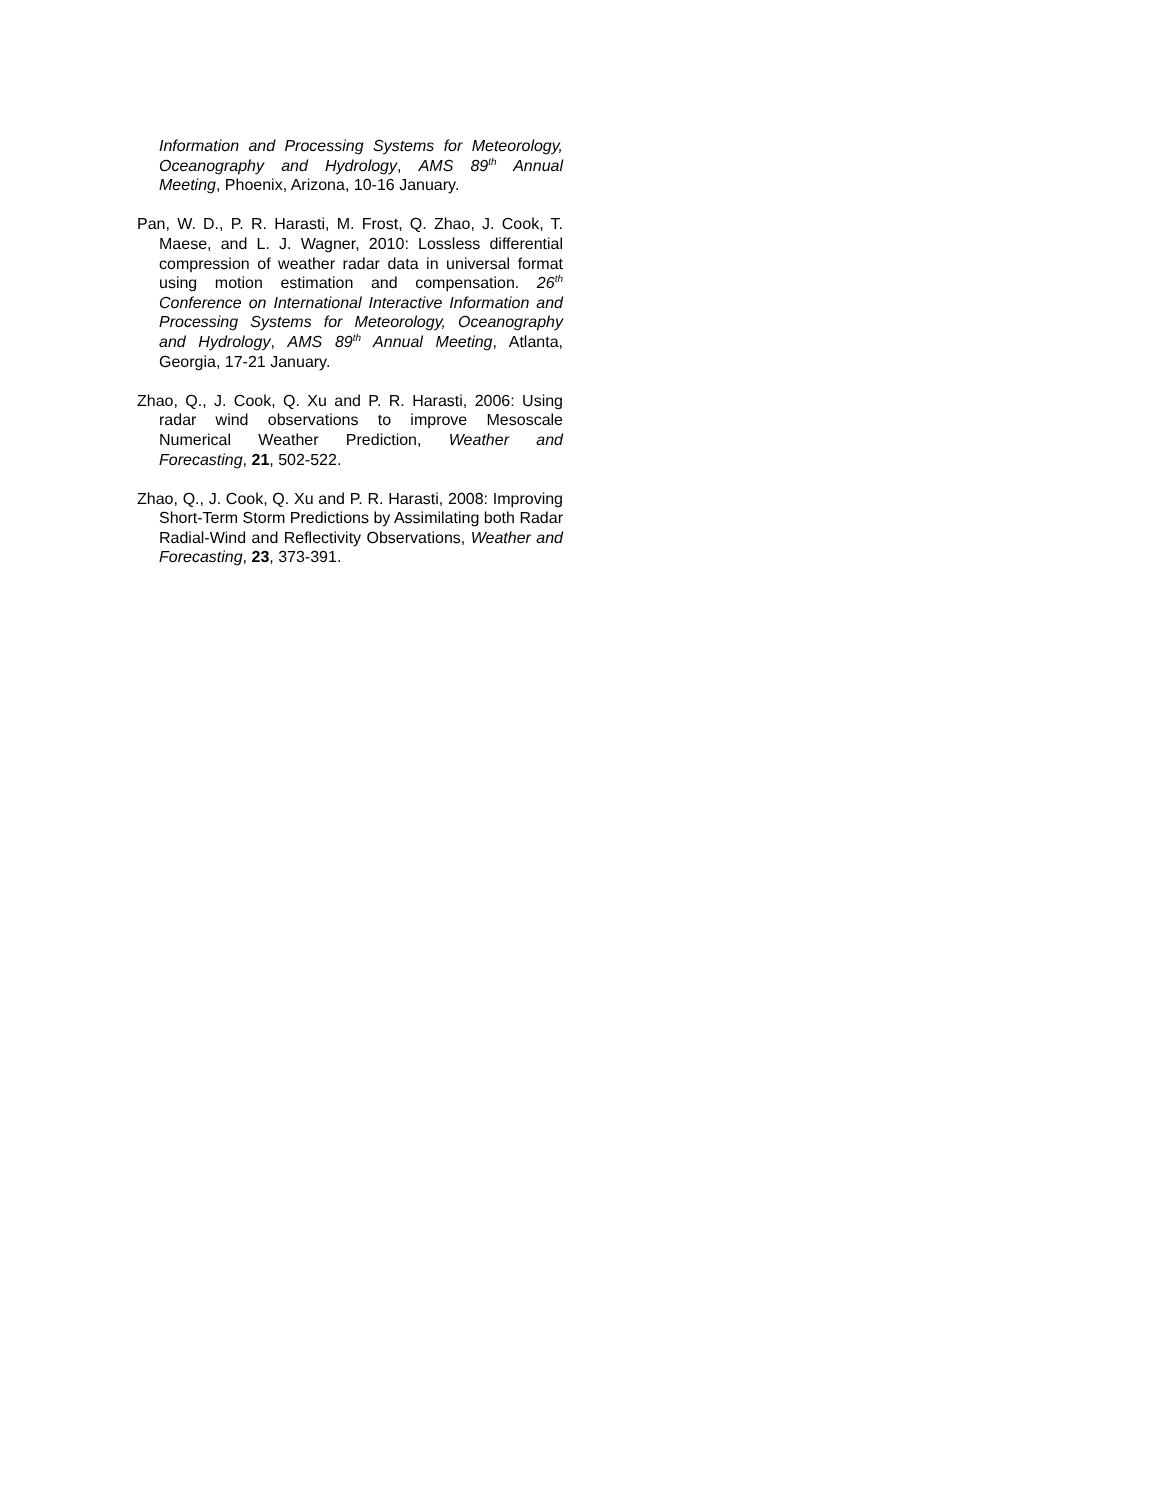Information and Processing Systems for Meteorology, Oceanography and Hydrology, AMS 89<sup>th</sup> Annual Meeting, Phoenix, Arizona, 10-16 January.
Pan, W. D., P. R. Harasti, M. Frost, Q. Zhao, J. Cook, T. Maese, and L. J. Wagner, 2010: Lossless differential compression of weather radar data in universal format using motion estimation and compensation. 26<sup>th</sup> Conference on International Interactive Information and Processing Systems for Meteorology, Oceanography and Hydrology, AMS 89<sup>th</sup> Annual Meeting, Atlanta, Georgia, 17-21 January.
Zhao, Q., J. Cook, Q. Xu and P. R. Harasti, 2006: Using radar wind observations to improve Mesoscale Numerical Weather Prediction, Weather and Forecasting, 21, 502-522.
Zhao, Q., J. Cook, Q. Xu and P. R. Harasti, 2008: Improving Short-Term Storm Predictions by Assimilating both Radar Radial-Wind and Reflectivity Observations, Weather and Forecasting, 23, 373-391.